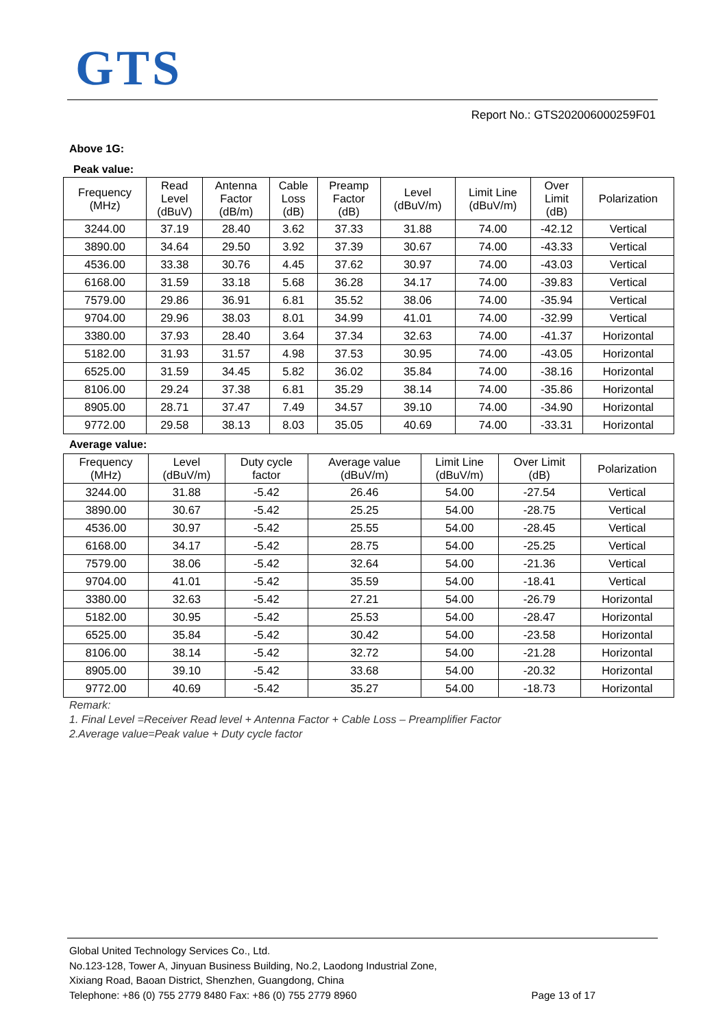GTS
Report No.: GTS202006000259F01
Above 1G:
Peak value:
| Frequency (MHz) | Read Level (dBuV) | Antenna Factor (dB/m) | Cable Loss (dB) | Preamp Factor (dB) | Level (dBuV/m) | Limit Line (dBuV/m) | Over Limit (dB) | Polarization |
| --- | --- | --- | --- | --- | --- | --- | --- | --- |
| 3244.00 | 37.19 | 28.40 | 3.62 | 37.33 | 31.88 | 74.00 | -42.12 | Vertical |
| 3890.00 | 34.64 | 29.50 | 3.92 | 37.39 | 30.67 | 74.00 | -43.33 | Vertical |
| 4536.00 | 33.38 | 30.76 | 4.45 | 37.62 | 30.97 | 74.00 | -43.03 | Vertical |
| 6168.00 | 31.59 | 33.18 | 5.68 | 36.28 | 34.17 | 74.00 | -39.83 | Vertical |
| 7579.00 | 29.86 | 36.91 | 6.81 | 35.52 | 38.06 | 74.00 | -35.94 | Vertical |
| 9704.00 | 29.96 | 38.03 | 8.01 | 34.99 | 41.01 | 74.00 | -32.99 | Vertical |
| 3380.00 | 37.93 | 28.40 | 3.64 | 37.34 | 32.63 | 74.00 | -41.37 | Horizontal |
| 5182.00 | 31.93 | 31.57 | 4.98 | 37.53 | 30.95 | 74.00 | -43.05 | Horizontal |
| 6525.00 | 31.59 | 34.45 | 5.82 | 36.02 | 35.84 | 74.00 | -38.16 | Horizontal |
| 8106.00 | 29.24 | 37.38 | 6.81 | 35.29 | 38.14 | 74.00 | -35.86 | Horizontal |
| 8905.00 | 28.71 | 37.47 | 7.49 | 34.57 | 39.10 | 74.00 | -34.90 | Horizontal |
| 9772.00 | 29.58 | 38.13 | 8.03 | 35.05 | 40.69 | 74.00 | -33.31 | Horizontal |
Average value:
| Frequency (MHz) | Level (dBuV/m) | Duty cycle factor | Average value (dBuV/m) | Limit Line (dBuV/m) | Over Limit (dB) | Polarization |
| --- | --- | --- | --- | --- | --- | --- |
| 3244.00 | 31.88 | -5.42 | 26.46 | 54.00 | -27.54 | Vertical |
| 3890.00 | 30.67 | -5.42 | 25.25 | 54.00 | -28.75 | Vertical |
| 4536.00 | 30.97 | -5.42 | 25.55 | 54.00 | -28.45 | Vertical |
| 6168.00 | 34.17 | -5.42 | 28.75 | 54.00 | -25.25 | Vertical |
| 7579.00 | 38.06 | -5.42 | 32.64 | 54.00 | -21.36 | Vertical |
| 9704.00 | 41.01 | -5.42 | 35.59 | 54.00 | -18.41 | Vertical |
| 3380.00 | 32.63 | -5.42 | 27.21 | 54.00 | -26.79 | Horizontal |
| 5182.00 | 30.95 | -5.42 | 25.53 | 54.00 | -28.47 | Horizontal |
| 6525.00 | 35.84 | -5.42 | 30.42 | 54.00 | -23.58 | Horizontal |
| 8106.00 | 38.14 | -5.42 | 32.72 | 54.00 | -21.28 | Horizontal |
| 8905.00 | 39.10 | -5.42 | 33.68 | 54.00 | -20.32 | Horizontal |
| 9772.00 | 40.69 | -5.42 | 35.27 | 54.00 | -18.73 | Horizontal |
Remark:
1. Final Level =Receiver Read level + Antenna Factor + Cable Loss – Preamplifier Factor
2.Average value=Peak value + Duty cycle factor
Global United Technology Services Co., Ltd.
No.123-128, Tower A, Jinyuan Business Building, No.2, Laodong Industrial Zone,
Xixiang Road, Baoan District, Shenzhen, Guangdong, China
Telephone: +86 (0) 755 2779 8480 Fax: +86 (0) 755 2779 8960 Page 13 of 17